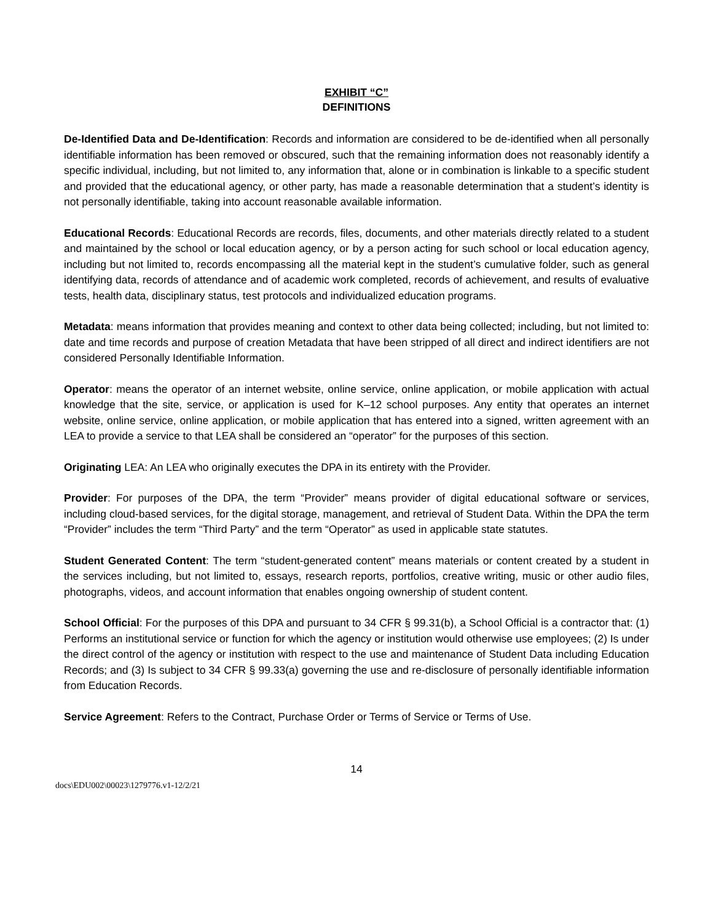EXHIBIT “C”
DEFINITIONS
De-Identified Data and De-Identification: Records and information are considered to be de-identified when all personally identifiable information has been removed or obscured, such that the remaining information does not reasonably identify a specific individual, including, but not limited to, any information that, alone or in combination is linkable to a specific student and provided that the educational agency, or other party, has made a reasonable determination that a student’s identity is not personally identifiable, taking into account reasonable available information.
Educational Records: Educational Records are records, files, documents, and other materials directly related to a student and maintained by the school or local education agency, or by a person acting for such school or local education agency, including but not limited to, records encompassing all the material kept in the student’s cumulative folder, such as general identifying data, records of attendance and of academic work completed, records of achievement, and results of evaluative tests, health data, disciplinary status, test protocols and individualized education programs.
Metadata: means information that provides meaning and context to other data being collected; including, but not limited to: date and time records and purpose of creation Metadata that have been stripped of all direct and indirect identifiers are not considered Personally Identifiable Information.
Operator: means the operator of an internet website, online service, online application, or mobile application with actual knowledge that the site, service, or application is used for K–12 school purposes. Any entity that operates an internet website, online service, online application, or mobile application that has entered into a signed, written agreement with an LEA to provide a service to that LEA shall be considered an “operator” for the purposes of this section.
Originating LEA: An LEA who originally executes the DPA in its entirety with the Provider.
Provider: For purposes of the DPA, the term “Provider” means provider of digital educational software or services, including cloud-based services, for the digital storage, management, and retrieval of Student Data. Within the DPA the term “Provider” includes the term “Third Party” and the term “Operator” as used in applicable state statutes.
Student Generated Content: The term “student-generated content” means materials or content created by a student in the services including, but not limited to, essays, research reports, portfolios, creative writing, music or other audio files, photographs, videos, and account information that enables ongoing ownership of student content.
School Official: For the purposes of this DPA and pursuant to 34 CFR § 99.31(b), a School Official is a contractor that: (1) Performs an institutional service or function for which the agency or institution would otherwise use employees; (2) Is under the direct control of the agency or institution with respect to the use and maintenance of Student Data including Education Records; and (3) Is subject to 34 CFR § 99.33(a) governing the use and re-disclosure of personally identifiable information from Education Records.
Service Agreement: Refers to the Contract, Purchase Order or Terms of Service or Terms of Use.
14
docs\EDU002\00023\1279776.v1-12/2/21